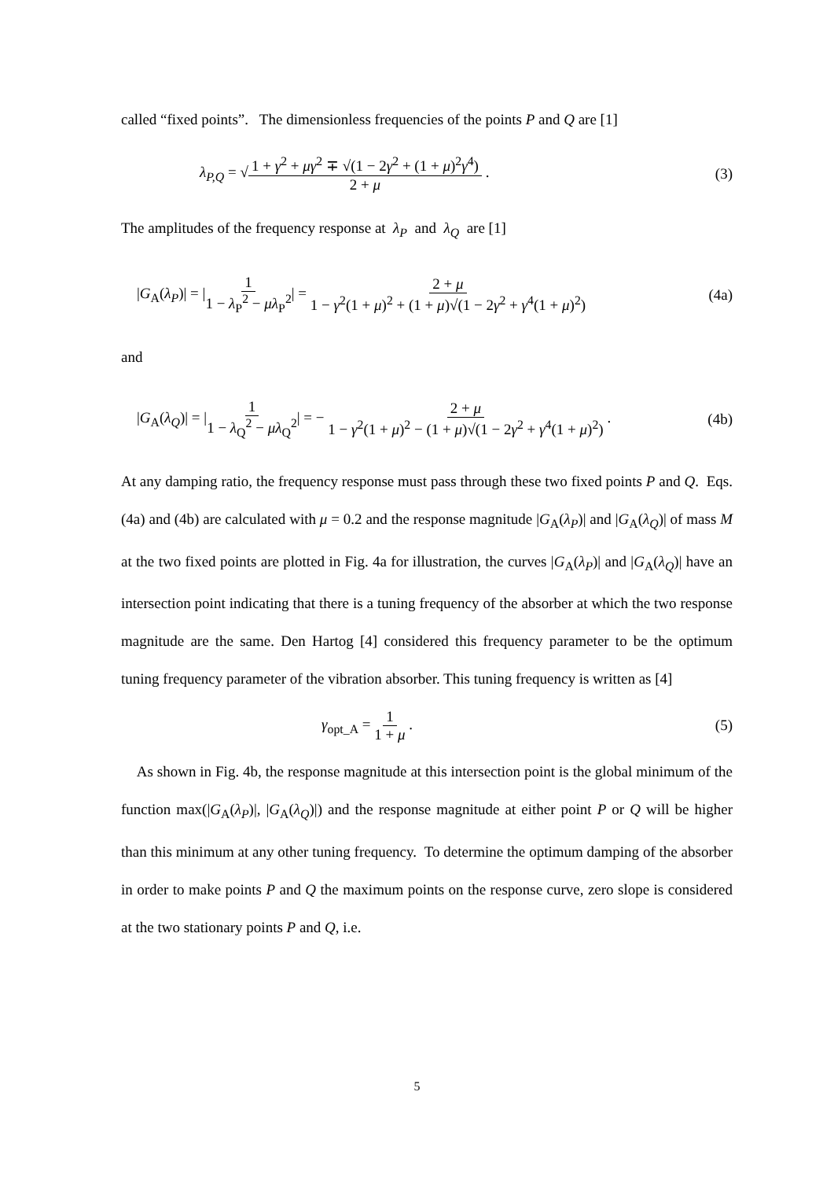called “fixed points”. The dimensionless frequencies of the points P and Q are [1]
λ<sub>P,Q</sub> = √1 + γ<sup>2</sup> + μγ<sup>2</sup> ∓ √(1 − 2γ<sup>2</sup> + (1 + μ)<sup>2</sup>γ<sup>4</sup>) 2 + μ .
(3)
The amplitudes of the frequency response at λ<sub>P</sub> and λ<sub>Q</sub> are [1]
|G<sub>A</sub>(λ<sub>P</sub>)| = |1 1 − λ<sub>P</sub><sup>2</sup> − μλ<sub>P</sub><sup>2</sup>| = 2 + μ 1 − γ<sup>2</sup>(1 + μ)<sup>2</sup> + (1 + μ)√(1 − 2γ<sup>2</sup> + γ<sup>4</sup>(1 + μ)<sup>2</sup>)
(4a)
and
|G<sub>A</sub>(λ<sub>Q</sub>)| = |1 1 − λ<sub>Q</sub><sup>2</sup> − μλ<sub>Q</sub><sup>2</sup>| = − 2 + μ 1 − γ<sup>2</sup>(1 + μ)<sup>2</sup> − (1 + μ)√(1 − 2γ<sup>2</sup> + γ<sup>4</sup>(1 + μ)<sup>2</sup>) .
(4b)
At any damping ratio, the frequency response must pass through these two fixed points P and Q. Eqs. (4a) and (4b) are calculated with μ = 0.2 and the response magnitude |G<sub>A</sub>(λ<sub>P</sub>)| and |G<sub>A</sub>(λ<sub>Q</sub>)| of mass M at the two fixed points are plotted in Fig. 4a for illustration, the curves |G<sub>A</sub>(λ<sub>P</sub>)| and |G<sub>A</sub>(λ<sub>Q</sub>)| have an intersection point indicating that there is a tuning frequency of the absorber at which the two response magnitude are the same. Den Hartog [4] considered this frequency parameter to be the optimum tuning frequency parameter of the vibration absorber. This tuning frequency is written as [4]
γ<sub>opt_A</sub> = 1 1 + μ . (5)
As shown in Fig. 4b, the response magnitude at this intersection point is the global minimum of the function max(|G<sub>A</sub>(λ<sub>P</sub>)|, |G<sub>A</sub>(λ<sub>Q</sub>)|) and the response magnitude at either point P or Q will be higher than this minimum at any other tuning frequency. To determine the optimum damping of the absorber in order to make points P and Q the maximum points on the response curve, zero slope is considered at the two stationary points P and Q, i.e.
5